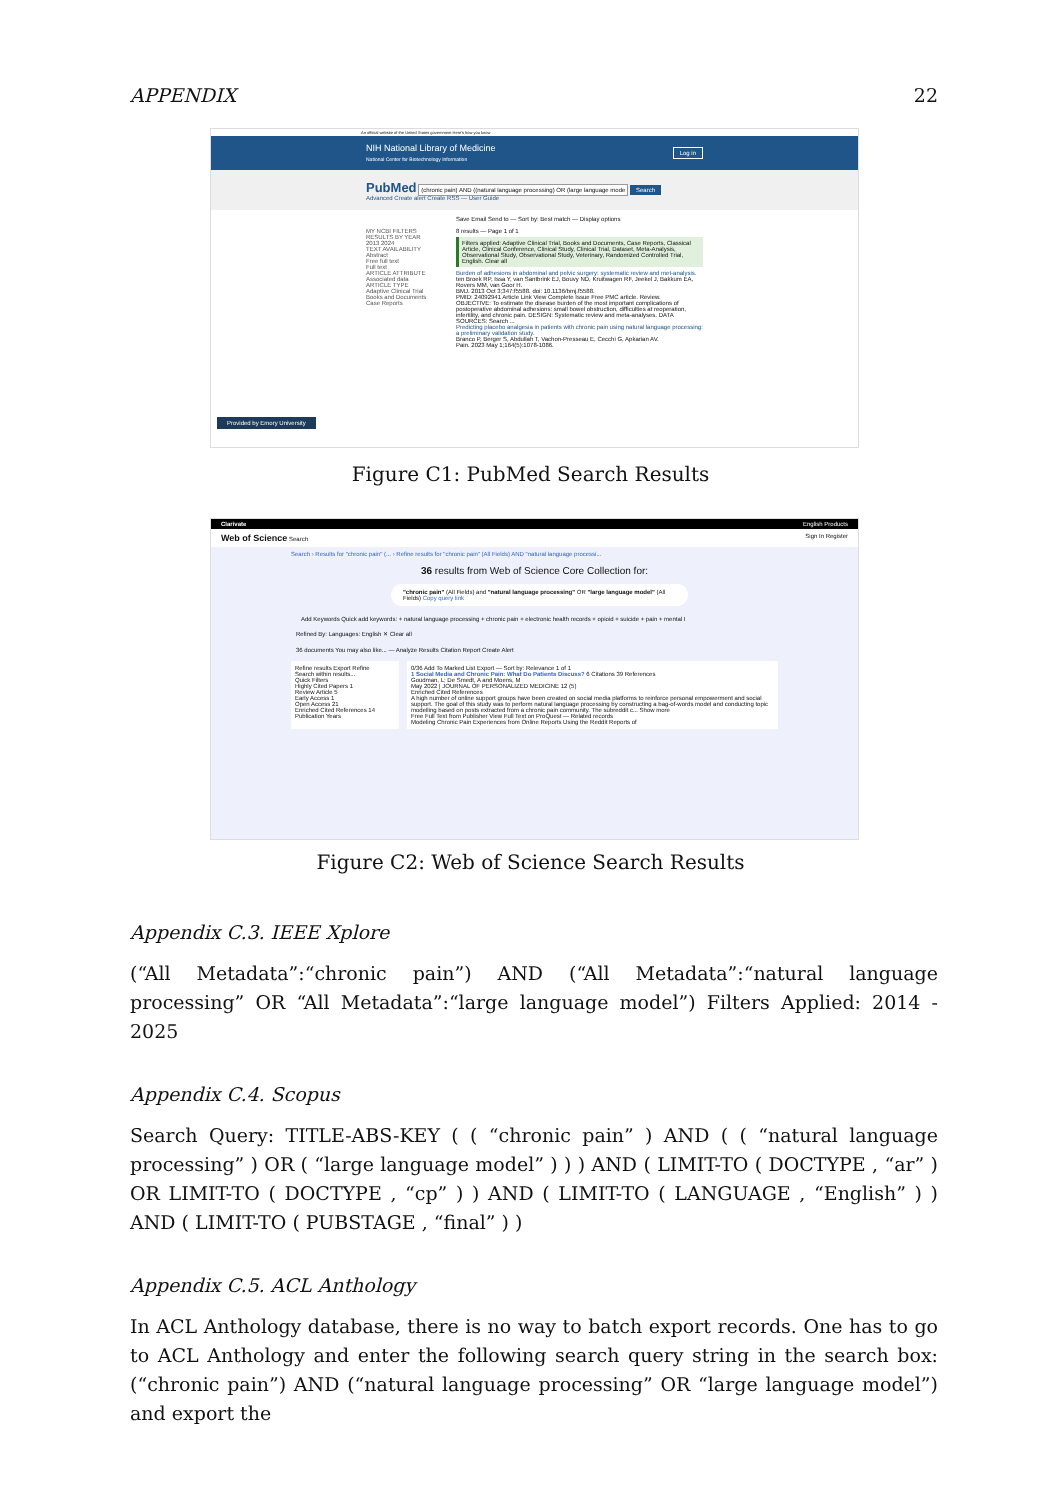APPENDIX 22
An official website of the United States government Here's how you know
NIH National Library of Medicine
National Center for Biotechnology Information Log in
PubMed (chronic pain) AND ((natural language processing) OR (large language mode Search
Advanced Create alert Create RSS — User Guide
Save Email Send to — Sort by: Best match — Display options
MY NCBI FILTERS
RESULTS BY YEAR
2013 2024
TEXT AVAILABILITY
Abstract
Free full text
Full text
ARTICLE ATTRIBUTE
Associated data
ARTICLE TYPE
Adaptive Clinical Trial
Books and Documents
Case Reports
8 results — Page 1 of 1
Filters applied: Adaptive Clinical Trial, Books and Documents, Case Reports, Classical Article, Clinical Conference, Clinical Study, Clinical Trial, Dataset, Meta-Analysis, Observational Study, Observational Study, Veterinary, Randomized Controlled Trial, English. Clear all
Burden of adhesions in abdominal and pelvic surgery: systematic review and met-analysis.
ten Broek RP, Issa Y, van Santbrink EJ, Bouvy ND, Kruitwagen RF, Jeekel J, Bakkum EA, Rovers MM, van Goor H.
BMJ. 2013 Oct 3;347:f5588. doi: 10.1136/bmj.f5588.
PMID: 24092941 Article Link View Complete Issue Free PMC article. Review.
OBJECTIVE: To estimate the disease burden of the most important complications of postoperative abdominal adhesions: small bowel obstruction, difficulties at reoperation, infertility, and chronic pain. DESIGN: Systematic review and meta-analyses. DATA SOURCES: Search ...
Predicting placebo analgesia in patients with chronic pain using natural language processing: a preliminary validation study.
Branco P, Berger S, Abdullah T, Vachon-Presseau E, Cecchi G, Apkarian AV.
Pain. 2023 May 1;164(5):1078-1086.
Provided by Emory University
Figure C1: PubMed Search Results
Clarivate English Products
Web of Science Search Sign In Register
Search › Results for "chronic pain" (... › Refine results for "chronic pain" (All Fields) AND "natural language processi...
36 results from Web of Science Core Collection for:
"chronic pain" (All Fields) and "natural language processing" OR "large language model" (All Fields) Copy query link
Add Keywords Quick add keywords: + natural language processing + chronic pain + electronic health records + opioid + suicide + pain + mental I
Refined By: Languages: English ✕ Clear all
36 documents You may also like... — Analyze Results Citation Report Create Alert
Refine results Export Refine
Search within results...
Quick Filters
Highly Cited Papers 1
Review Article 5
Early Access 1
Open Access 21
Enriched Cited References 14
Publication Years
0/36 Add To Marked List Export — Sort by: Relevance 1 of 1
1 Social Media and Chronic Pain: What Do Patients Discuss? 6 Citations 39 References
Goudman, L; De Smedt, A and Moens, M
May 2022 | JOURNAL OF PERSONALIZED MEDICINE 12 (5)
Enriched Cited References
A high number of online support groups have been created on social media platforms to reinforce personal empowerment and social support. The goal of this study was to perform natural language processing by constructing a bag-of-words model and conducting topic modelling based on posts extracted from a chronic pain community. The subreddit c... Show more
Free Full Text from Publisher View Full Text on ProQuest — Related records
Modeling Chronic Pain Experiences from Online Reports Using the Reddit Reports of
Figure C2: Web of Science Search Results
Appendix C.3. IEEE Xplore
(“All Metadata”:“chronic pain”) AND (“All Metadata”:“natural language processing” OR “All Metadata”:“large language model”) Filters Applied: 2014 - 2025
Appendix C.4. Scopus
Search Query: TITLE-ABS-KEY ( ( “chronic pain” ) AND ( ( “natural language processing” ) OR ( “large language model” ) ) ) AND ( LIMIT-TO ( DOCTYPE , “ar” ) OR LIMIT-TO ( DOCTYPE , “cp” ) ) AND ( LIMIT-TO ( LANGUAGE , “English” ) ) AND ( LIMIT-TO ( PUBSTAGE , “final” ) )
Appendix C.5. ACL Anthology
In ACL Anthology database, there is no way to batch export records. One has to go to ACL Anthology and enter the following search query string in the search box: (“chronic pain”) AND (“natural language processing” OR “large language model”) and export the